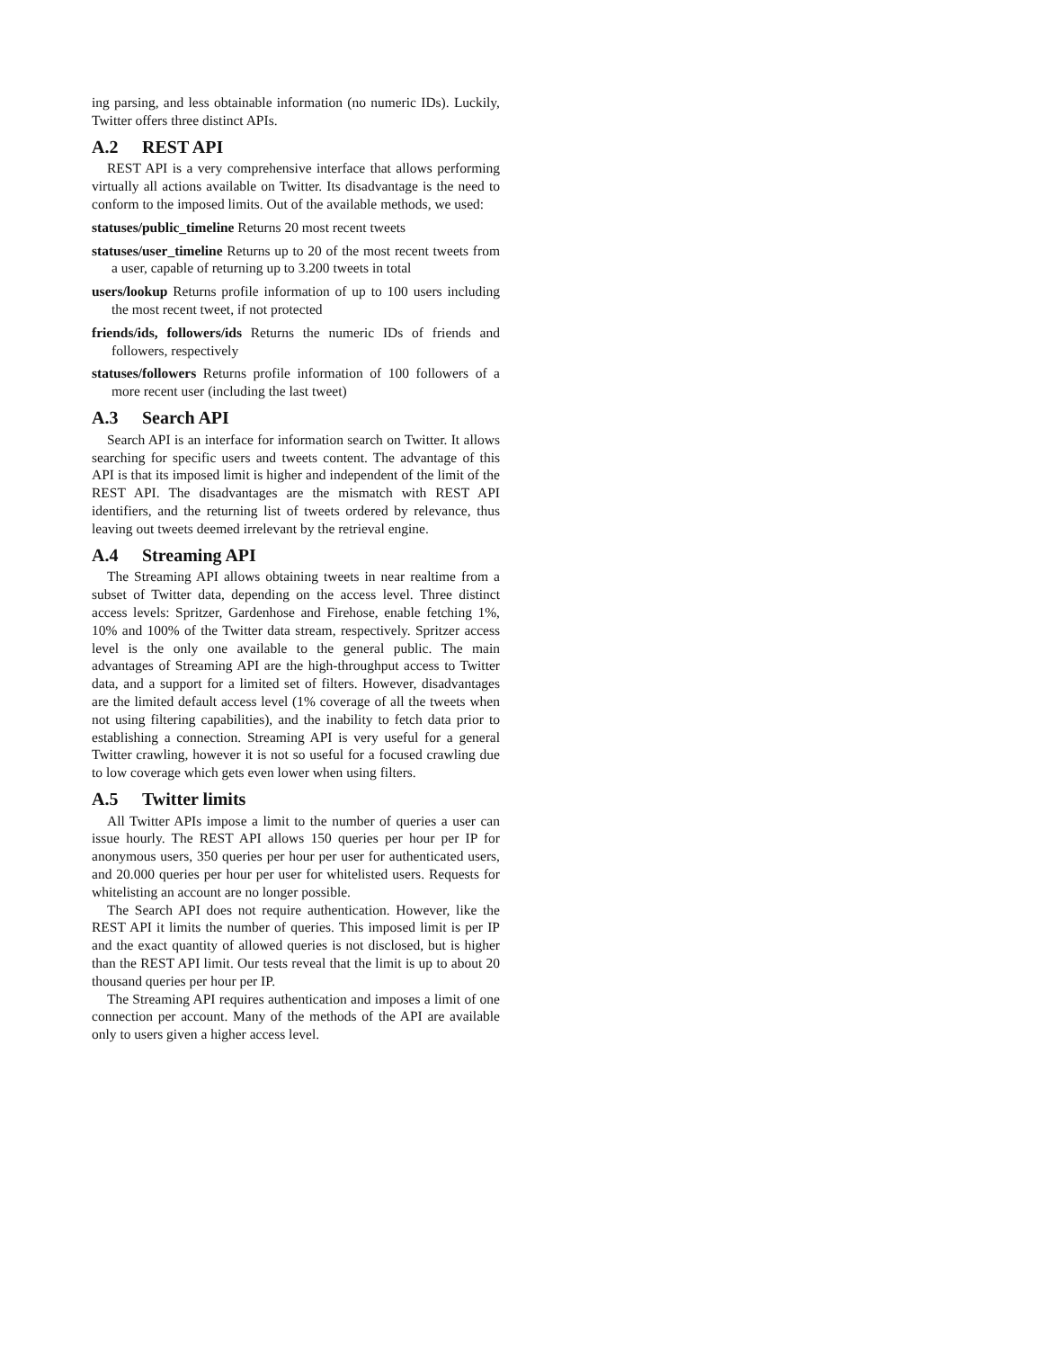ing parsing, and less obtainable information (no numeric IDs). Luckily, Twitter offers three distinct APIs.
A.2 REST API
REST API is a very comprehensive interface that allows performing virtually all actions available on Twitter. Its disadvantage is the need to conform to the imposed limits. Out of the available methods, we used:
statuses/public_timeline Returns 20 most recent tweets
statuses/user_timeline Returns up to 20 of the most recent tweets from a user, capable of returning up to 3.200 tweets in total
users/lookup Returns profile information of up to 100 users including the most recent tweet, if not protected
friends/ids, followers/ids Returns the numeric IDs of friends and followers, respectively
statuses/followers Returns profile information of 100 followers of a more recent user (including the last tweet)
A.3 Search API
Search API is an interface for information search on Twitter. It allows searching for specific users and tweets content. The advantage of this API is that its imposed limit is higher and independent of the limit of the REST API. The disadvantages are the mismatch with REST API identifiers, and the returning list of tweets ordered by relevance, thus leaving out tweets deemed irrelevant by the retrieval engine.
A.4 Streaming API
The Streaming API allows obtaining tweets in near realtime from a subset of Twitter data, depending on the access level. Three distinct access levels: Spritzer, Gardenhose and Firehose, enable fetching 1%, 10% and 100% of the Twitter data stream, respectively. Spritzer access level is the only one available to the general public. The main advantages of Streaming API are the high-throughput access to Twitter data, and a support for a limited set of filters. However, disadvantages are the limited default access level (1% coverage of all the tweets when not using filtering capabilities), and the inability to fetch data prior to establishing a connection. Streaming API is very useful for a general Twitter crawling, however it is not so useful for a focused crawling due to low coverage which gets even lower when using filters.
A.5 Twitter limits
All Twitter APIs impose a limit to the number of queries a user can issue hourly. The REST API allows 150 queries per hour per IP for anonymous users, 350 queries per hour per user for authenticated users, and 20.000 queries per hour per user for whitelisted users. Requests for whitelisting an account are no longer possible.
The Search API does not require authentication. However, like the REST API it limits the number of queries. This imposed limit is per IP and the exact quantity of allowed queries is not disclosed, but is higher than the REST API limit. Our tests reveal that the limit is up to about 20 thousand queries per hour per IP.
The Streaming API requires authentication and imposes a limit of one connection per account. Many of the methods of the API are available only to users given a higher access level.